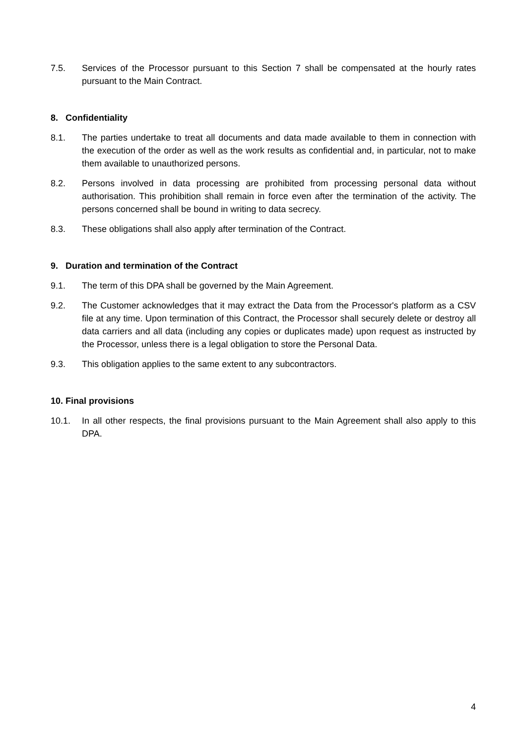7.5. Services of the Processor pursuant to this Section 7 shall be compensated at the hourly rates pursuant to the Main Contract.
8. Confidentiality
8.1. The parties undertake to treat all documents and data made available to them in connection with the execution of the order as well as the work results as confidential and, in particular, not to make them available to unauthorized persons.
8.2. Persons involved in data processing are prohibited from processing personal data without authorisation. This prohibition shall remain in force even after the termination of the activity. The persons concerned shall be bound in writing to data secrecy.
8.3. These obligations shall also apply after termination of the Contract.
9. Duration and termination of the Contract
9.1. The term of this DPA shall be governed by the Main Agreement.
9.2. The Customer acknowledges that it may extract the Data from the Processor's platform as a CSV file at any time. Upon termination of this Contract, the Processor shall securely delete or destroy all data carriers and all data (including any copies or duplicates made) upon request as instructed by the Processor, unless there is a legal obligation to store the Personal Data.
9.3. This obligation applies to the same extent to any subcontractors.
10. Final provisions
10.1. In all other respects, the final provisions pursuant to the Main Agreement shall also apply to this DPA.
4